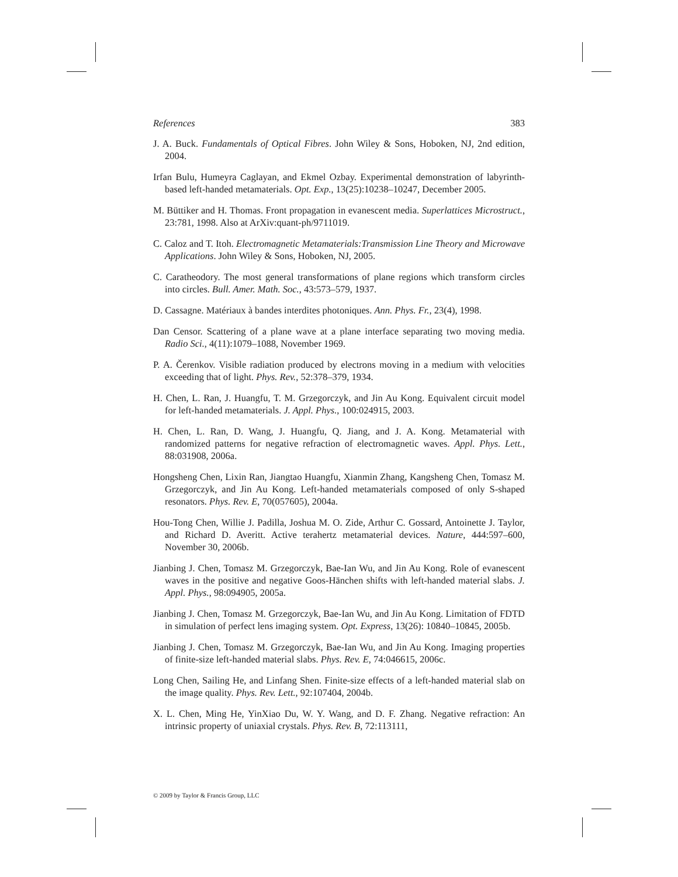References 383
J. A. Buck. Fundamentals of Optical Fibres. John Wiley & Sons, Hoboken, NJ, 2nd edition, 2004.
Irfan Bulu, Humeyra Caglayan, and Ekmel Ozbay. Experimental demonstration of labyrinth-based left-handed metamaterials. Opt. Exp., 13(25):10238–10247, December 2005.
M. Büttiker and H. Thomas. Front propagation in evanescent media. Superlattices Microstruct., 23:781, 1998. Also at ArXiv:quant-ph/9711019.
C. Caloz and T. Itoh. Electromagnetic Metamaterials:Transmission Line Theory and Microwave Applications. John Wiley & Sons, Hoboken, NJ, 2005.
C. Caratheodory. The most general transformations of plane regions which transform circles into circles. Bull. Amer. Math. Soc., 43:573–579, 1937.
D. Cassagne. Matériaux à bandes interdites photoniques. Ann. Phys. Fr., 23(4), 1998.
Dan Censor. Scattering of a plane wave at a plane interface separating two moving media. Radio Sci., 4(11):1079–1088, November 1969.
P. A. Čerenkov. Visible radiation produced by electrons moving in a medium with velocities exceeding that of light. Phys. Rev., 52:378–379, 1934.
H. Chen, L. Ran, J. Huangfu, T. M. Grzegorczyk, and Jin Au Kong. Equivalent circuit model for left-handed metamaterials. J. Appl. Phys., 100:024915, 2003.
H. Chen, L. Ran, D. Wang, J. Huangfu, Q. Jiang, and J. A. Kong. Metamaterial with randomized patterns for negative refraction of electromagnetic waves. Appl. Phys. Lett., 88:031908, 2006a.
Hongsheng Chen, Lixin Ran, Jiangtao Huangfu, Xianmin Zhang, Kangsheng Chen, Tomasz M. Grzegorczyk, and Jin Au Kong. Left-handed metamaterials composed of only S-shaped resonators. Phys. Rev. E, 70(057605), 2004a.
Hou-Tong Chen, Willie J. Padilla, Joshua M. O. Zide, Arthur C. Gossard, Antoinette J. Taylor, and Richard D. Averitt. Active terahertz metamaterial devices. Nature, 444:597–600, November 30, 2006b.
Jianbing J. Chen, Tomasz M. Grzegorczyk, Bae-Ian Wu, and Jin Au Kong. Role of evanescent waves in the positive and negative Goos-Hänchen shifts with left-handed material slabs. J. Appl. Phys., 98:094905, 2005a.
Jianbing J. Chen, Tomasz M. Grzegorczyk, Bae-Ian Wu, and Jin Au Kong. Limitation of FDTD in simulation of perfect lens imaging system. Opt. Express, 13(26): 10840–10845, 2005b.
Jianbing J. Chen, Tomasz M. Grzegorczyk, Bae-Ian Wu, and Jin Au Kong. Imaging properties of finite-size left-handed material slabs. Phys. Rev. E, 74:046615, 2006c.
Long Chen, Sailing He, and Linfang Shen. Finite-size effects of a left-handed material slab on the image quality. Phys. Rev. Lett., 92:107404, 2004b.
X. L. Chen, Ming He, YinXiao Du, W. Y. Wang, and D. F. Zhang. Negative refraction: An intrinsic property of uniaxial crystals. Phys. Rev. B, 72:113111,
© 2009 by Taylor & Francis Group, LLC